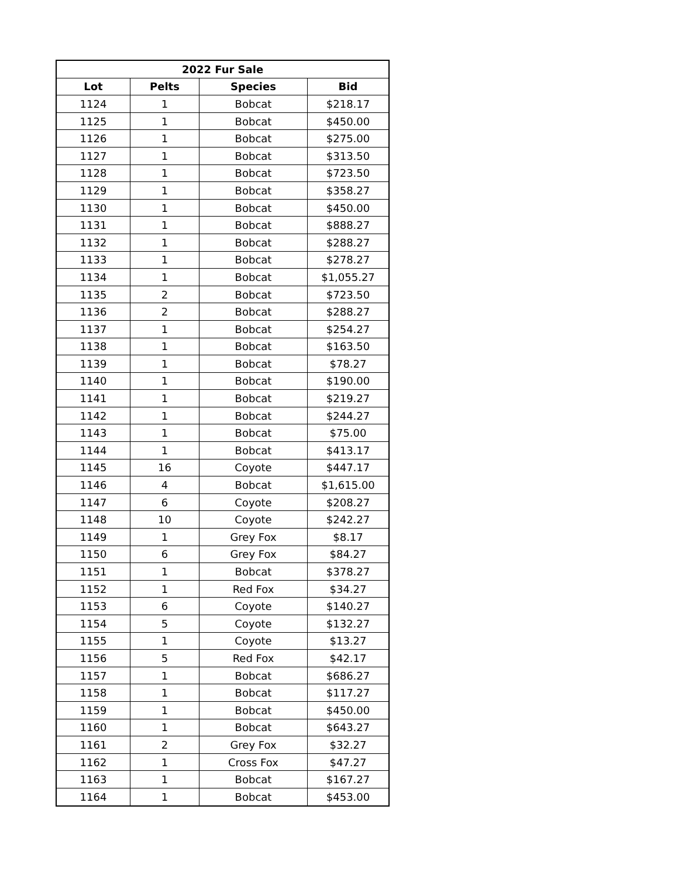| 2022 Fur Sale | | | |
| --- | --- | --- | --- |
| Lot | Pelts | Species | Bid |
| 1124 | 1 | Bobcat | $218.17 |
| 1125 | 1 | Bobcat | $450.00 |
| 1126 | 1 | Bobcat | $275.00 |
| 1127 | 1 | Bobcat | $313.50 |
| 1128 | 1 | Bobcat | $723.50 |
| 1129 | 1 | Bobcat | $358.27 |
| 1130 | 1 | Bobcat | $450.00 |
| 1131 | 1 | Bobcat | $888.27 |
| 1132 | 1 | Bobcat | $288.27 |
| 1133 | 1 | Bobcat | $278.27 |
| 1134 | 1 | Bobcat | $1,055.27 |
| 1135 | 2 | Bobcat | $723.50 |
| 1136 | 2 | Bobcat | $288.27 |
| 1137 | 1 | Bobcat | $254.27 |
| 1138 | 1 | Bobcat | $163.50 |
| 1139 | 1 | Bobcat | $78.27 |
| 1140 | 1 | Bobcat | $190.00 |
| 1141 | 1 | Bobcat | $219.27 |
| 1142 | 1 | Bobcat | $244.27 |
| 1143 | 1 | Bobcat | $75.00 |
| 1144 | 1 | Bobcat | $413.17 |
| 1145 | 16 | Coyote | $447.17 |
| 1146 | 4 | Bobcat | $1,615.00 |
| 1147 | 6 | Coyote | $208.27 |
| 1148 | 10 | Coyote | $242.27 |
| 1149 | 1 | Grey Fox | $8.17 |
| 1150 | 6 | Grey Fox | $84.27 |
| 1151 | 1 | Bobcat | $378.27 |
| 1152 | 1 | Red Fox | $34.27 |
| 1153 | 6 | Coyote | $140.27 |
| 1154 | 5 | Coyote | $132.27 |
| 1155 | 1 | Coyote | $13.27 |
| 1156 | 5 | Red Fox | $42.17 |
| 1157 | 1 | Bobcat | $686.27 |
| 1158 | 1 | Bobcat | $117.27 |
| 1159 | 1 | Bobcat | $450.00 |
| 1160 | 1 | Bobcat | $643.27 |
| 1161 | 2 | Grey Fox | $32.27 |
| 1162 | 1 | Cross Fox | $47.27 |
| 1163 | 1 | Bobcat | $167.27 |
| 1164 | 1 | Bobcat | $453.00 |